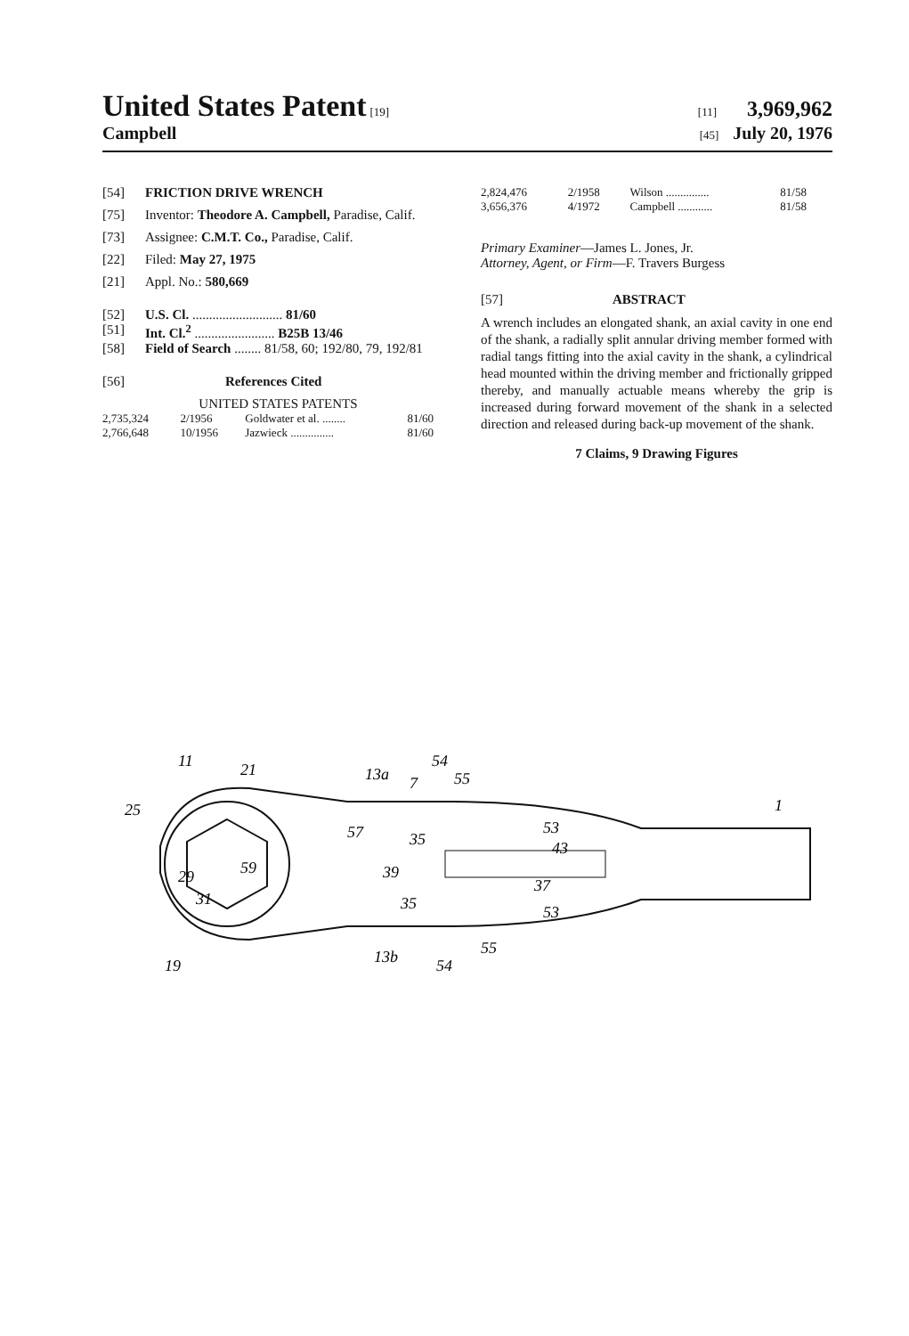United States Patent [19] [11] 3,969,962
Campbell
[45] July 20, 1976
[54] FRICTION DRIVE WRENCH
[75] Inventor: Theodore A. Campbell, Paradise, Calif.
[73] Assignee: C.M.T. Co., Paradise, Calif.
[22] Filed: May 27, 1975
[21] Appl. No.: 580,669
[52] U.S. Cl. ........................... 81/60
[51] Int. Cl.<sup>2</sup> ........................ B25B 13/46
[58] Field of Search ........ 81/58, 60; 192/80, 79, 192/81
[56] References Cited
UNITED STATES PATENTS
| 2,735,324 | 2/1956 | Goldwater et al. ........ | 81/60 |
| 2,766,648 | 10/1956 | Jazwieck ............... | 81/60 |
| 2,824,476 | 2/1958 | Wilson ............... | 81/58 |
| 3,656,376 | 4/1972 | Campbell ............ | 81/58 |
Primary Examiner—James L. Jones, Jr.
Attorney, Agent, or Firm—F. Travers Burgess
[57] ABSTRACT
A wrench includes an elongated shank, an axial cavity in one end of the shank, a radially split annular driving member formed with radial tangs fitting into the axial cavity in the shank, a cylindrical head mounted within the driving member and frictionally gripped thereby, and manually actuable means whereby the grip is increased during forward movement of the shank in a selected direction and released during back-up movement of the shank.
7 Claims, 9 Drawing Figures
11
21
25
29
59
31
19
57
13a
7
54
55
53
43
35
39
37
35
53
55
13b
54
1